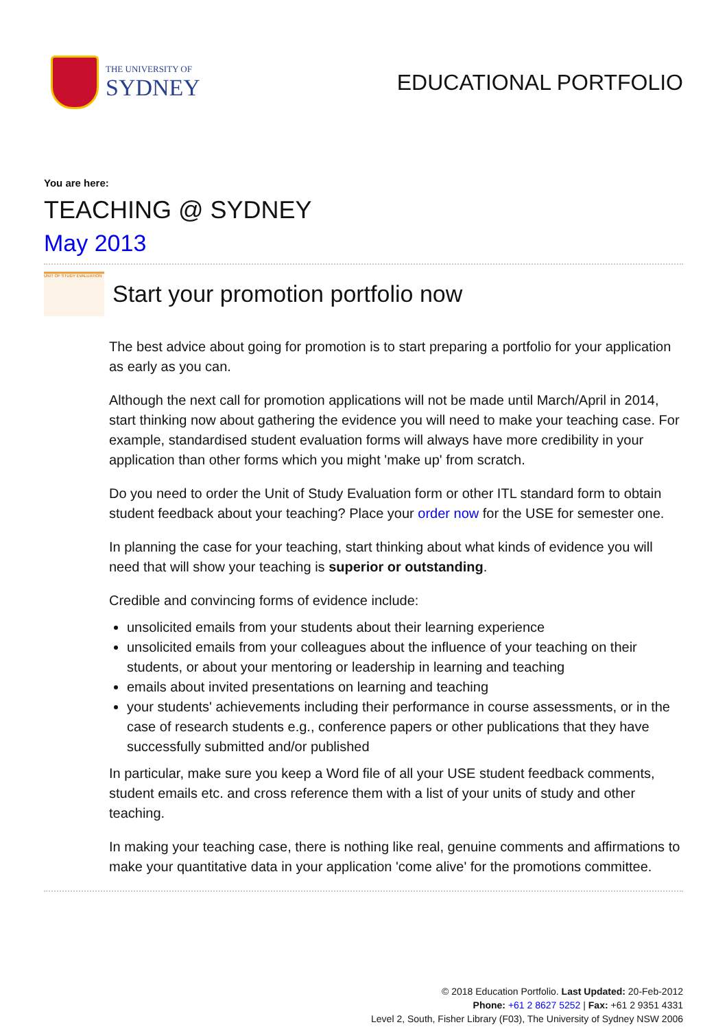THE UNIVERSITY OF
SYDNEY
EDUCATIONAL PORTFOLIO
You are here:
TEACHING @ SYDNEY
May 2013
UNIT OF STUDY EVALUATION
Start your promotion portfolio now
The best advice about going for promotion is to start preparing a portfolio for your application as early as you can.
Although the next call for promotion applications will not be made until March/April in 2014, start thinking now about gathering the evidence you will need to make your teaching case. For example, standardised student evaluation forms will always have more credibility in your application than other forms which you might 'make up' from scratch.
Do you need to order the Unit of Study Evaluation form or other ITL standard form to obtain student feedback about your teaching? Place your order now for the USE for semester one.
In planning the case for your teaching, start thinking about what kinds of evidence you will need that will show your teaching is superior or outstanding.
Credible and convincing forms of evidence include:
unsolicited emails from your students about their learning experience
unsolicited emails from your colleagues about the influence of your teaching on their students, or about your mentoring or leadership in learning and teaching
emails about invited presentations on learning and teaching
your students' achievements including their performance in course assessments, or in the case of research students e.g., conference papers or other publications that they have successfully submitted and/or published
In particular, make sure you keep a Word file of all your USE student feedback comments, student emails etc. and cross reference them with a list of your units of study and other teaching.
In making your teaching case, there is nothing like real, genuine comments and affirmations to make your quantitative data in your application 'come alive' for the promotions committee.
© 2018 Education Portfolio. Last Updated: 20-Feb-2012
Phone: +61 2 8627 5252 | Fax: +61 2 9351 4331
Level 2, South, Fisher Library (F03), The University of Sydney NSW 2006